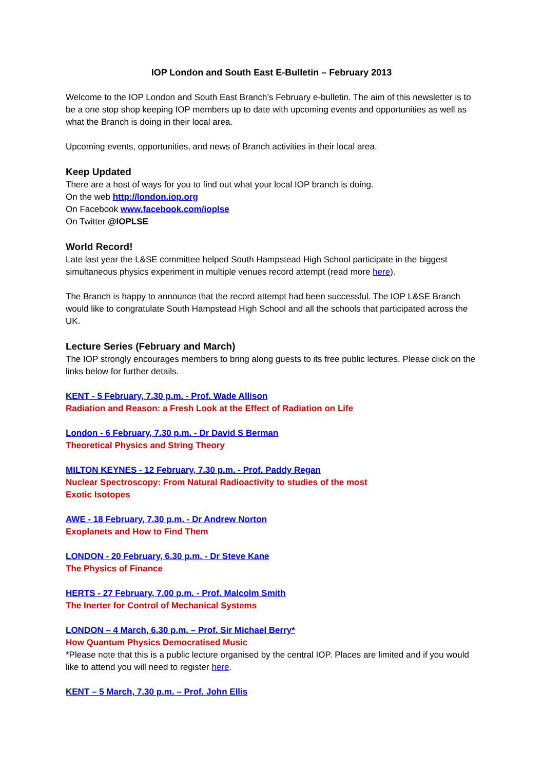IOP London and South East E-Bulletin – February 2013
Welcome to the IOP London and South East Branch’s February e-bulletin. The aim of this newsletter is to be a one stop shop keeping IOP members up to date with upcoming events and opportunities as well as what the Branch is doing in their local area.
Upcoming events, opportunities, and news of Branch activities in their local area.
Keep Updated
There are a host of ways for you to find out what your local IOP branch is doing.
On the web http://london.iop.org
On Facebook www.facebook.com/ioplse
On Twitter @IOPLSE
World Record!
Late last year the L&SE committee helped South Hampstead High School participate in the biggest simultaneous physics experiment in multiple venues record attempt (read more here).
The Branch is happy to announce that the record attempt had been successful. The IOP L&SE Branch would like to congratulate South Hampstead High School and all the schools that participated across the UK.
Lecture Series (February and March)
The IOP strongly encourages members to bring along guests to its free public lectures. Please click on the links below for further details.
KENT - 5 February, 7.30 p.m. - Prof. Wade Allison
Radiation and Reason: a Fresh Look at the Effect of Radiation on Life
London - 6 February, 7.30 p.m. - Dr David S Berman
Theoretical Physics and String Theory
MILTON KEYNES - 12 February, 7.30 p.m. - Prof. Paddy Regan
Nuclear Spectroscopy: From Natural Radioactivity to studies of the most
Exotic Isotopes
AWE - 18 February, 7.30 p.m. - Dr Andrew Norton
Exoplanets and How to Find Them
LONDON - 20 February, 6.30 p.m. - Dr Steve Kane
The Physics of Finance
HERTS - 27 February, 7.00 p.m. - Prof. Malcolm Smith
The Inerter for Control of Mechanical Systems
LONDON – 4 March, 6.30 p.m. – Prof. Sir Michael Berry*
How Quantum Physics Democratised Music
*Please note that this is a public lecture organised by the central IOP. Places are limited and if you would like to attend you will need to register here.
KENT – 5 March, 7.30 p.m. – Prof. John Ellis